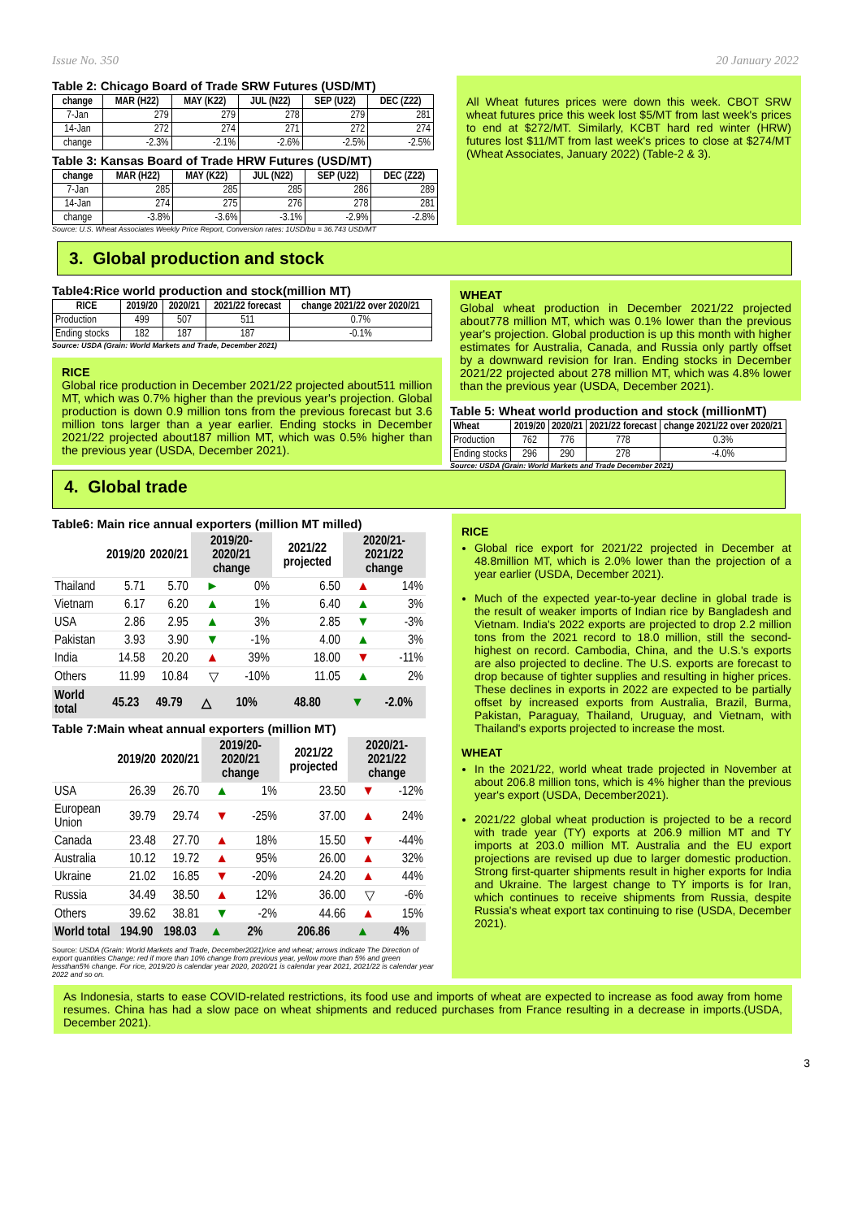Issue No. 350 20 January 2022
Table 2: Chicago Board of Trade SRW Futures (USD/MT)
| change | MAR (H22) | MAY (K22) | JUL (N22) | SEP (U22) | DEC (Z22) |
| --- | --- | --- | --- | --- | --- |
| 7-Jan | 279 | 279 | 278 | 279 | 281 |
| 14-Jan | 272 | 274 | 271 | 272 | 274 |
| change | -2.3% | -2.1% | -2.6% | -2.5% | -2.5% |
Table 3: Kansas Board of Trade HRW Futures (USD/MT)
| change | MAR (H22) | MAY (K22) | JUL (N22) | SEP (U22) | DEC (Z22) |
| --- | --- | --- | --- | --- | --- |
| 7-Jan | 285 | 285 | 285 | 286 | 289 |
| 14-Jan | 274 | 275 | 276 | 278 | 281 |
| change | -3.8% | -3.6% | -3.1% | -2.9% | -2.8% |
Source: U.S. Wheat Associates Weekly Price Report, Conversion rates: 1USD/bu = 36.743 USD/MT
All Wheat futures prices were down this week. CBOT SRW wheat futures price this week lost $5/MT from last week's prices to end at $272/MT. Similarly, KCBT hard red winter (HRW) futures lost $11/MT from last week's prices to close at $274/MT (Wheat Associates, January 2022) (Table-2 & 3).
3. Global production and stock
Table4:Rice world production and stock(million MT)
| RICE | 2019/20 | 2020/21 | 2021/22 forecast | change 2021/22 over 2020/21 |
| --- | --- | --- | --- | --- |
| Production | 499 | 507 | 511 | 0.7% |
| Ending stocks | 182 | 187 | 187 | -0.1% |
Source: USDA (Grain: World Markets and Trade, December 2021)
RICE
Global rice production in December 2021/22 projected about511 million MT, which was 0.7% higher than the previous year's projection. Global production is down 0.9 million tons from the previous forecast but 3.6 million tons larger than a year earlier. Ending stocks in December 2021/22 projected about187 million MT, which was 0.5% higher than the previous year (USDA, December 2021).
WHEAT
Global wheat production in December 2021/22 projected about778 million MT, which was 0.1% lower than the previous year's projection. Global production is up this month with higher estimates for Australia, Canada, and Russia only partly offset by a downward revision for Iran. Ending stocks in December 2021/22 projected about 278 million MT, which was 4.8% lower than the previous year (USDA, December 2021).
Table 5: Wheat world production and stock (millionMT)
| Wheat | 2019/20 | 2020/21 | 2021/22 forecast | change 2021/22 over 2020/21 |
| --- | --- | --- | --- | --- |
| Production | 762 | 776 | 778 | 0.3% |
| Ending stocks | 296 | 290 | 278 | -4.0% |
Source: USDA (Grain: World Markets and Trade December 2021)
4. Global trade
Table6: Main rice annual exporters (million MT milled)
| | 2019/20 | 2020/21 | 2019/20-2020/21 change | | 2021/22 projected | 2020/21-2021/22 change | |
| --- | --- | --- | --- | --- | --- | --- | --- |
| Thailand | 5.71 | 5.70 | ► | 0% | 6.50 | ▲ | 14% |
| Vietnam | 6.17 | 6.20 | ▲ | 1% | 6.40 | ▲ | 3% |
| USA | 2.86 | 2.95 | ▲ | 3% | 2.85 | ▼ | -3% |
| Pakistan | 3.93 | 3.90 | ▼ | -1% | 4.00 | ▲ | 3% |
| India | 14.58 | 20.20 | ▲ | 39% | 18.00 | ▼ | -11% |
| Others | 11.99 | 10.84 | ▽ | -10% | 11.05 | ▲ | 2% |
| World total | 45.23 | 49.79 | △ | 10% | 48.80 | ▼ | -2.0% |
Table 7:Main wheat annual exporters (million MT)
| | 2019/20 | 2020/21 | 2019/20-2020/21 change | | 2021/22 projected | 2020/21-2021/22 change | |
| --- | --- | --- | --- | --- | --- | --- | --- |
| USA | 26.39 | 26.70 | ▲ | 1% | 23.50 | ▼ | -12% |
| European Union | 39.79 | 29.74 | ▼ | -25% | 37.00 | ▲ | 24% |
| Canada | 23.48 | 27.70 | ▲ | 18% | 15.50 | ▼ | -44% |
| Australia | 10.12 | 19.72 | ▲ | 95% | 26.00 | ▲ | 32% |
| Ukraine | 21.02 | 16.85 | ▼ | -20% | 24.20 | ▲ | 44% |
| Russia | 34.49 | 38.50 | ▲ | 12% | 36.00 | ▽ | -6% |
| Others | 39.62 | 38.81 | ▼ | -2% | 44.66 | ▲ | 15% |
| World total | 194.90 | 198.03 | ▲ | 2% | 206.86 | ▲ | 4% |
Source: USDA (Grain: World Markets and Trade, December2021)rice and wheat; arrows indicate The Direction of export quantities Change: red if more than 10% change from previous year, yellow more than 5% and green lessthan5% change. For rice, 2019/20 is calendar year 2020, 2020/21 is calendar year 2021, 2021/22 is calendar year 2022 and so on.
RICE
Global rice export for 2021/22 projected in December at 48.8million MT, which is 2.0% lower than the projection of a year earlier (USDA, December 2021).
Much of the expected year-to-year decline in global trade is the result of weaker imports of Indian rice by Bangladesh and Vietnam. India's 2022 exports are projected to drop 2.2 million tons from the 2021 record to 18.0 million, still the second-highest on record. Cambodia, China, and the U.S.'s exports are also projected to decline. The U.S. exports are forecast to drop because of tighter supplies and resulting in higher prices. These declines in exports in 2022 are expected to be partially offset by increased exports from Australia, Brazil, Burma, Pakistan, Paraguay, Thailand, Uruguay, and Vietnam, with Thailand's exports projected to increase the most.
WHEAT
In the 2021/22, world wheat trade projected in November at about 206.8 million tons, which is 4% higher than the previous year's export (USDA, December2021).
2021/22 global wheat production is projected to be a record with trade year (TY) exports at 206.9 million MT and TY imports at 203.0 million MT. Australia and the EU export projections are revised up due to larger domestic production. Strong first-quarter shipments result in higher exports for India and Ukraine. The largest change to TY imports is for Iran, which continues to receive shipments from Russia, despite Russia's wheat export tax continuing to rise (USDA, December 2021).
As Indonesia, starts to ease COVID-related restrictions, its food use and imports of wheat are expected to increase as food away from home resumes. China has had a slow pace on wheat shipments and reduced purchases from France resulting in a decrease in imports.(USDA, December 2021).
3